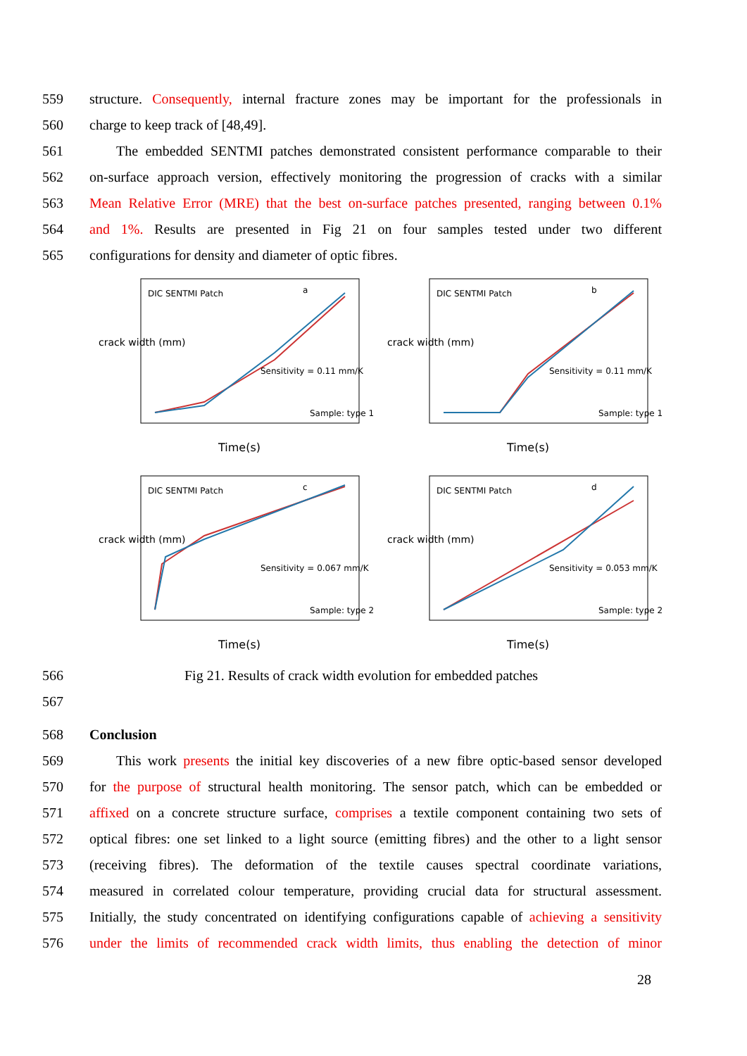559 structure. Consequently, internal fracture zones may be important for the professionals in
560 charge to keep track of [48,49].
561 The embedded SENTMI patches demonstrated consistent performance comparable to their
562 on-surface approach version, effectively monitoring the progression of cracks with a similar
563 Mean Relative Error (MRE) that the best on-surface patches presented, ranging between 0.1%
564 and 1%. Results are presented in Fig 21 on four samples tested under two different
565 configurations for density and diameter of optic fibres.
DIC SENTMI Patch
a
Sensitivity = 0.11 mm/K
Sample: type 1
Time(s)
crack width (mm)
DIC SENTMI Patch
b
Sensitivity = 0.11 mm/K
Sample: type 1
Time(s)
crack width (mm)
DIC SENTMI Patch
c
Sensitivity = 0.067 mm/K
Sample: type 2
Time(s)
crack width (mm)
DIC SENTMI Patch
d
Sensitivity = 0.053 mm/K
Sample: type 2
Time(s)
crack width (mm)
566 Fig 21. Results of crack width evolution for embedded patches
567
568 Conclusion
569 This work presents the initial key discoveries of a new fibre optic-based sensor developed
570 for the purpose of structural health monitoring. The sensor patch, which can be embedded or
571 affixed on a concrete structure surface, comprises a textile component containing two sets of
572 optical fibres: one set linked to a light source (emitting fibres) and the other to a light sensor
573 (receiving fibres). The deformation of the textile causes spectral coordinate variations,
574 measured in correlated colour temperature, providing crucial data for structural assessment.
575 Initially, the study concentrated on identifying configurations capable of achieving a sensitivity
576 under the limits of recommended crack width limits, thus enabling the detection of minor
28